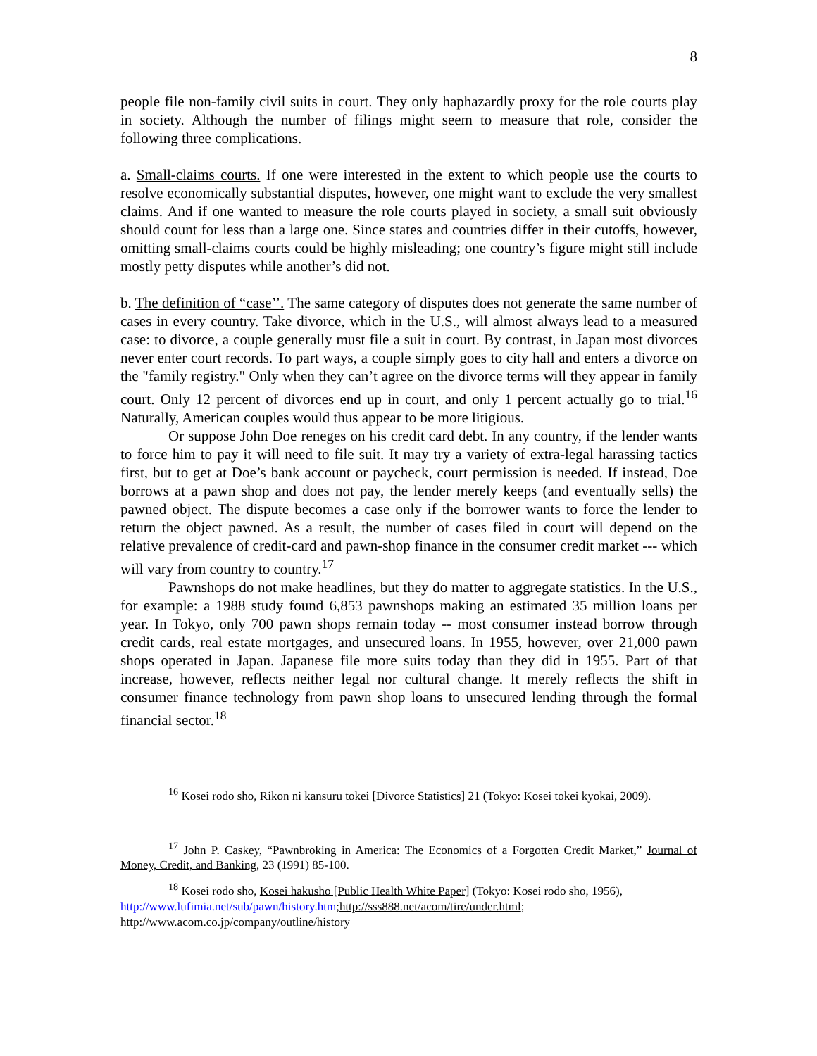8
people file non-family civil suits in court. They only haphazardly proxy for the role courts play in society. Although the number of filings might seem to measure that role, consider the following three complications.
a. Small-claims courts. If one were interested in the extent to which people use the courts to resolve economically substantial disputes, however, one might want to exclude the very smallest claims. And if one wanted to measure the role courts played in society, a small suit obviously should count for less than a large one. Since states and countries differ in their cutoffs, however, omitting small-claims courts could be highly misleading; one country’s figure might still include mostly petty disputes while another’s did not.
b. The definition of “case’’. The same category of disputes does not generate the same number of cases in every country. Take divorce, which in the U.S., will almost always lead to a measured case: to divorce, a couple generally must file a suit in court. By contrast, in Japan most divorces never enter court records. To part ways, a couple simply goes to city hall and enters a divorce on the "family registry." Only when they can’t agree on the divorce terms will they appear in family court. Only 12 percent of divorces end up in court, and only 1 percent actually go to trial.<sup>16</sup> Naturally, American couples would thus appear to be more litigious.
Or suppose John Doe reneges on his credit card debt. In any country, if the lender wants to force him to pay it will need to file suit. It may try a variety of extra-legal harassing tactics first, but to get at Doe’s bank account or paycheck, court permission is needed. If instead, Doe borrows at a pawn shop and does not pay, the lender merely keeps (and eventually sells) the pawned object. The dispute becomes a case only if the borrower wants to force the lender to return the object pawned. As a result, the number of cases filed in court will depend on the relative prevalence of credit-card and pawn-shop finance in the consumer credit market --- which will vary from country to country.<sup>17</sup>
Pawnshops do not make headlines, but they do matter to aggregate statistics. In the U.S., for example: a 1988 study found 6,853 pawnshops making an estimated 35 million loans per year. In Tokyo, only 700 pawn shops remain today -- most consumer instead borrow through credit cards, real estate mortgages, and unsecured loans. In 1955, however, over 21,000 pawn shops operated in Japan. Japanese file more suits today than they did in 1955. Part of that increase, however, reflects neither legal nor cultural change. It merely reflects the shift in consumer finance technology from pawn shop loans to unsecured lending through the formal financial sector.<sup>18</sup>
<sup>16</sup> Kosei rodo sho, Rikon ni kansuru tokei [Divorce Statistics] 21 (Tokyo: Kosei tokei kyokai, 2009).
<sup>17</sup> John P. Caskey, “Pawnbroking in America: The Economics of a Forgotten Credit Market,” Journal of Money, Credit, and Banking, 23 (1991) 85-100.
<sup>18</sup> Kosei rodo sho, Kosei hakusho [Public Health White Paper] (Tokyo: Kosei rodo sho, 1956), http://www.lufimia.net/sub/pawn/history.htm;http://sss888.net/acom/tire/under.html; http://www.acom.co.jp/company/outline/history